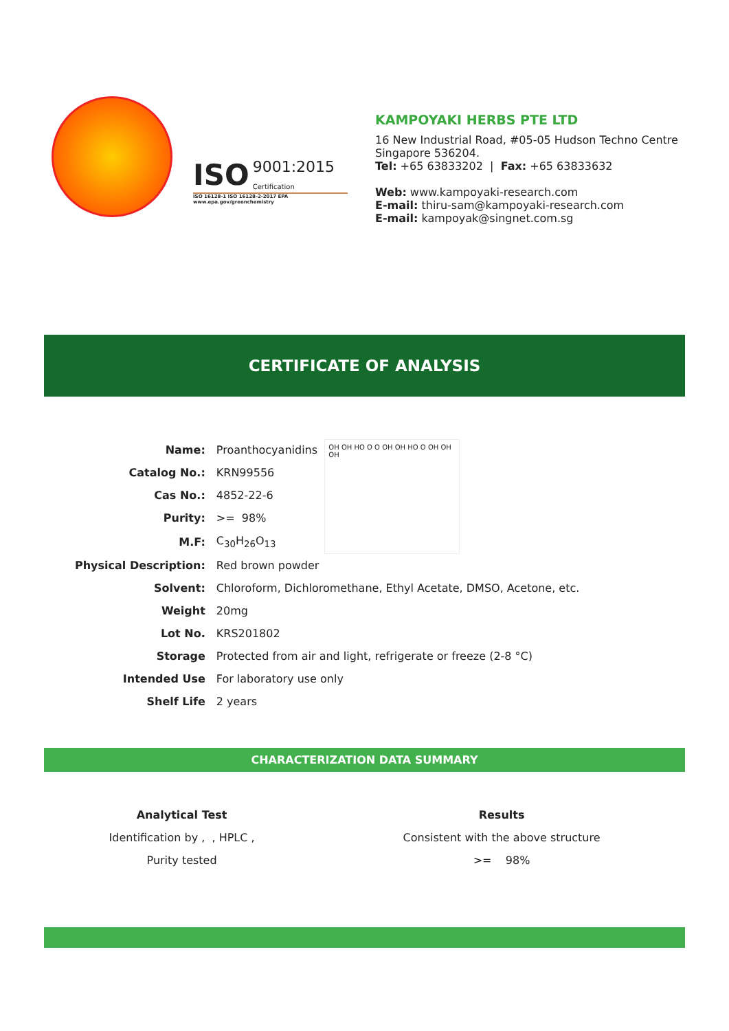ISO 9001:2015
Certification
ISO 16128-1 ISO 16128-2-2017 EPA www.epa.gov/greenchemistry
KAMPOYAKI HERBS PTE LTD
16 New Industrial Road, #05-05 Hudson Techno Centre
Singapore 536204.
Tel: +65 63833202 | Fax: +65 63833632
Web: www.kampoyaki-research.com
E-mail: thiru-sam@kampoyaki-research.com
E-mail: kampoyak@singnet.com.sg
CERTIFICATE OF ANALYSIS
| Name: | Proanthocyanidins |
| Catalog No.: | KRN99556 |
| Cas No.: | 4852-22-6 |
| Purity: | >= 98% |
| M.F: | C<sub>30</sub>H<sub>26</sub>O<sub>13</sub> |
| Physical Description: | Red brown powder |
| Solvent: | Chloroform, Dichloromethane, Ethyl Acetate, DMSO, Acetone, etc. |
| Weight | 20mg |
| Lot No. | KRS201802 |
| Storage | Protected from air and light, refrigerate or freeze (2-8 °C) |
| Intended Use | For laboratory use only |
| Shelf Life | 2 years |
OH OH HO O O OH OH HO O OH OH OH
CHARACTERIZATION DATA SUMMARY
| Analytical Test | Results |
| --- | --- |
| Identification by , , HPLC , | Consistent with the above structure |
| Purity tested | >= 98% |